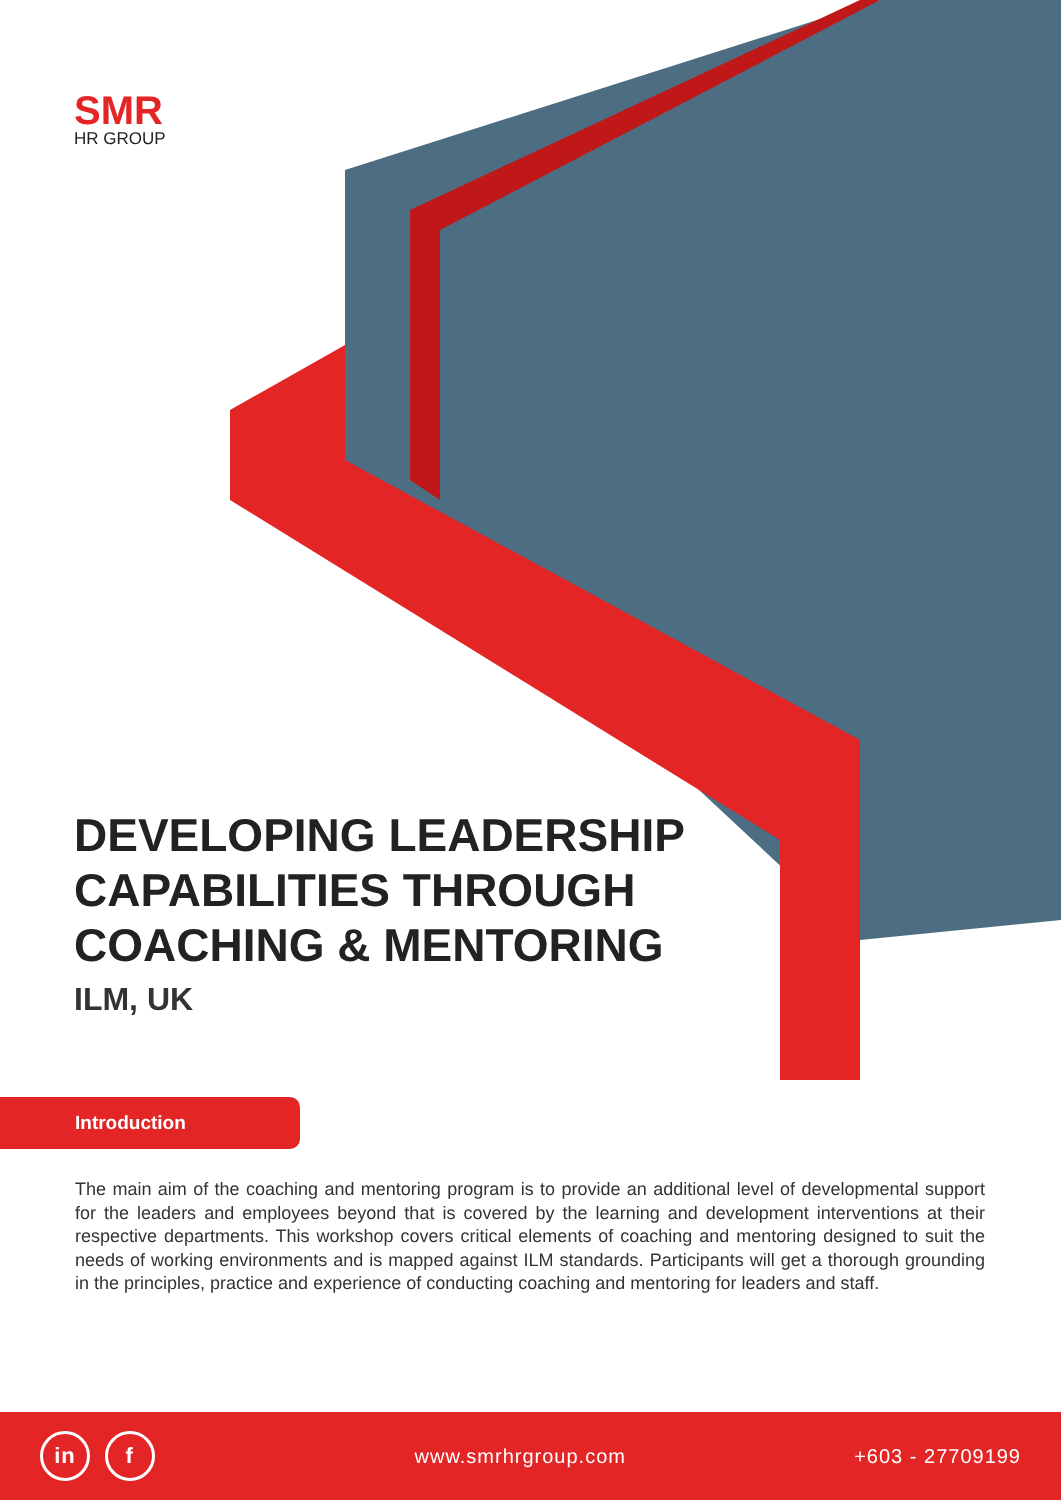SMR
HR GROUP
DEVELOPING LEADERSHIP CAPABILITIES THROUGH COACHING & MENTORING
ILM, UK
Introduction
The main aim of the coaching and mentoring program is to provide an additional level of developmental support for the leaders and employees beyond that is covered by the learning and development interventions at their respective departments. This workshop covers critical elements of coaching and mentoring designed to suit the needs of working environments and is mapped against ILM standards. Participants will get a thorough grounding in the principles, practice and experience of conducting coaching and mentoring for leaders and staff.
in f www.smrhrgroup.com +603 - 27709199